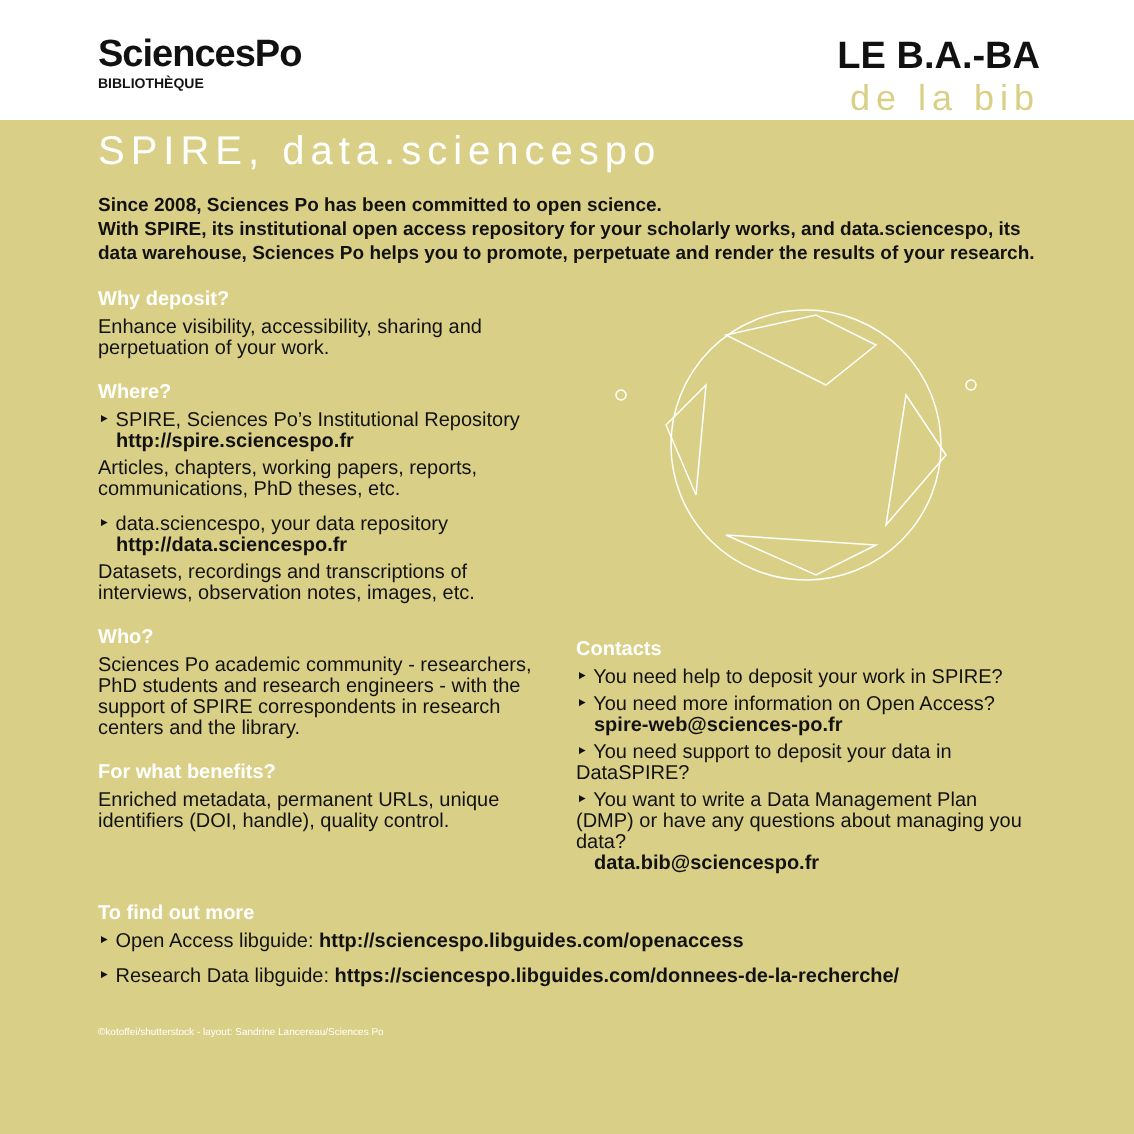SciencesPo
BIBLIOTHÈQUE
LE B.A.-BA
de la bib
SPIRE, data.sciencespo
Since 2008, Sciences Po has been committed to open science.
With SPIRE, its institutional open access repository for your scholarly works, and data.sciencespo, its data warehouse, Sciences Po helps you to promote, perpetuate and render the results of your research.
Why deposit?
Enhance visibility, accessibility, sharing and perpetuation of your work.
Where?
‣ SPIRE, Sciences Po’s Institutional Repository
http://spire.sciencespo.fr
Articles, chapters, working papers, reports, communications, PhD theses, etc.
‣ data.sciencespo, your data repository
http://data.sciencespo.fr
Datasets, recordings and transcriptions of interviews, observation notes, images, etc.
Who?
Sciences Po academic community - researchers, PhD students and research engineers - with the support of SPIRE correspondents in research centers and the library.
For what benefits?
Enriched metadata, permanent URLs, unique identifiers (DOI, handle), quality control.
Contacts
‣ You need help to deposit your work in SPIRE?
‣ You need more information on Open Access?
spire-web@sciences-po.fr
‣ You need support to deposit your data in DataSPIRE?
‣ You want to write a Data Management Plan (DMP) or have any questions about managing you data?
data.bib@sciencespo.fr
To find out more
‣ Open Access libguide: http://sciencespo.libguides.com/openaccess
‣ Research Data libguide: https://sciencespo.libguides.com/donnees-de-la-recherche/
©kotoffei/shutterstock - layout: Sandrine Lancereau/Sciences Po